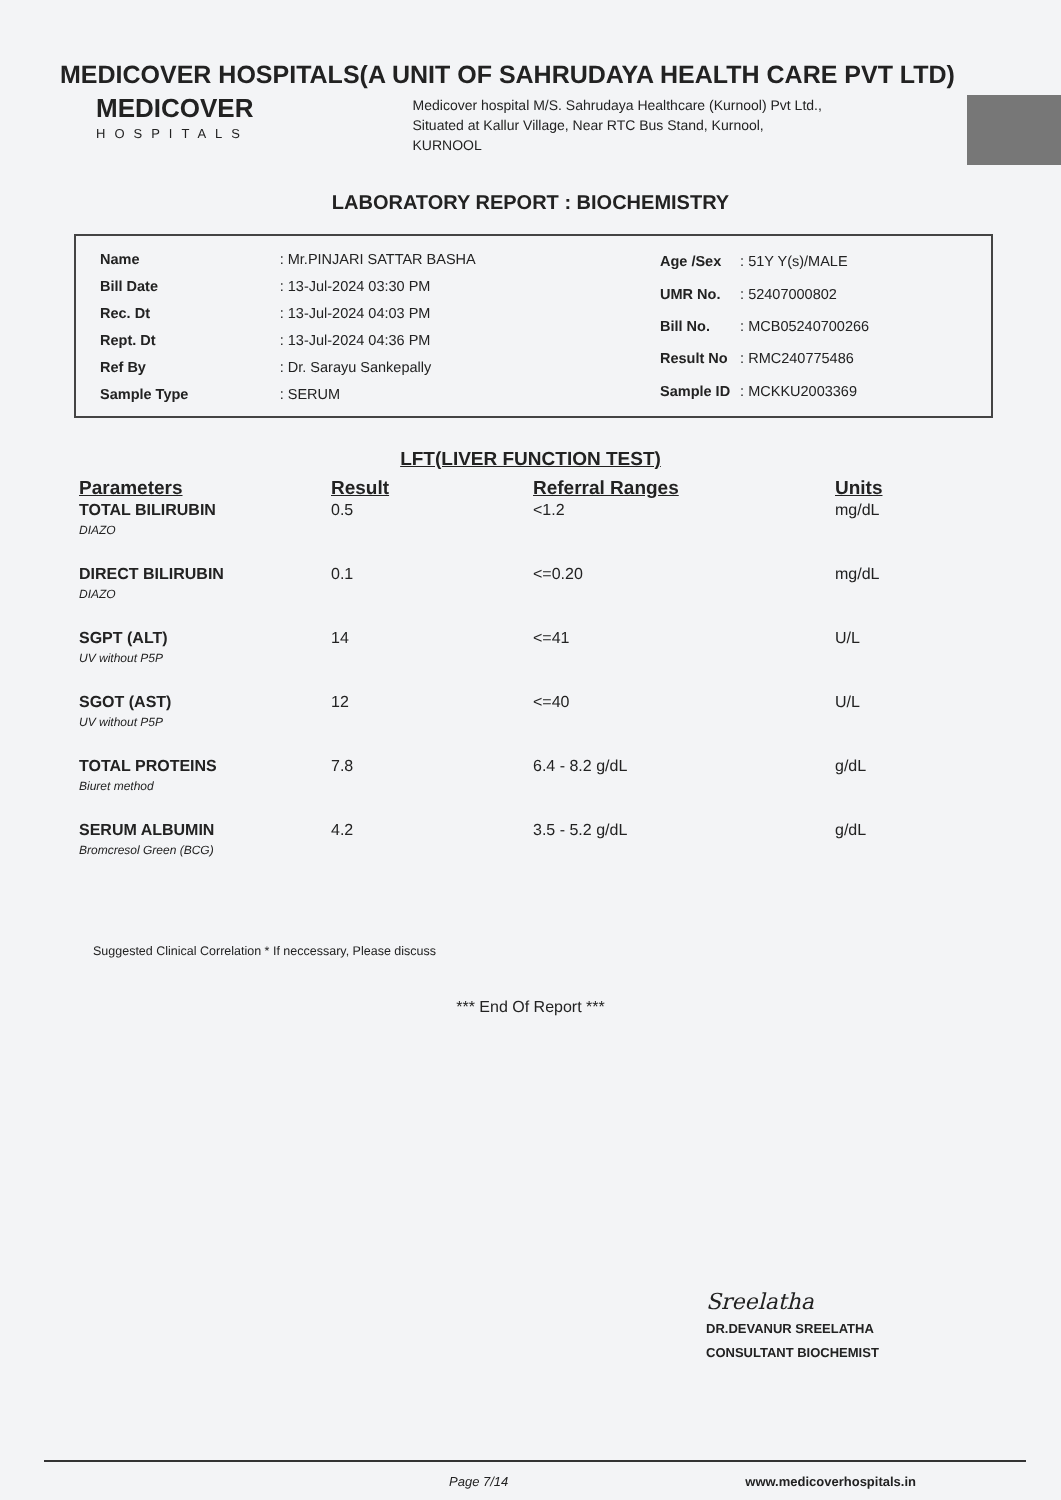MEDICOVER HOSPITALS(A UNIT OF SAHRUDAYA HEALTH CARE PVT LTD)
MEDICOVER
HOSPITALS
Medicover hospital M/S. Sahrudaya Healthcare (Kurnool) Pvt Ltd., Situated at Kallur Village, Near RTC Bus Stand, Kurnool, KURNOOL
LABORATORY REPORT : BIOCHEMISTRY
| Name | : Mr.PINJARI SATTAR BASHA |
| Bill Date | : 13-Jul-2024 03:30 PM |
| Rec. Dt | : 13-Jul-2024 04:03 PM |
| Rept. Dt | : 13-Jul-2024 04:36 PM |
| Ref By | : Dr. Sarayu Sankepally |
| Sample Type | : SERUM |
| Age /Sex | : 51Y Y(s)/MALE |
| UMR No. | : 52407000802 |
| Bill No. | : MCB05240700266 |
| Result No | : RMC240775486 |
| Sample ID | : MCKKU2003369 |
LFT(LIVER FUNCTION TEST)
| Parameters | Result | Referral Ranges | Units |
| --- | --- | --- | --- |
| TOTAL BILIRUBIN DIAZO | 0.5 | <1.2 | mg/dL |
| DIRECT BILIRUBIN DIAZO | 0.1 | <=0.20 | mg/dL |
| SGPT (ALT) UV without P5P | 14 | <=41 | U/L |
| SGOT (AST) UV without P5P | 12 | <=40 | U/L |
| TOTAL PROTEINS Biuret method | 7.8 | 6.4 - 8.2 g/dL | g/dL |
| SERUM ALBUMIN Bromcresol Green (BCG) | 4.2 | 3.5 - 5.2 g/dL | g/dL |
Suggested Clinical Correlation * If neccessary, Please discuss
*** End Of Report ***
Sreelatha
DR.DEVANUR SREELATHA
CONSULTANT BIOCHEMIST
Page 7/14 www.medicoverhospitals.in